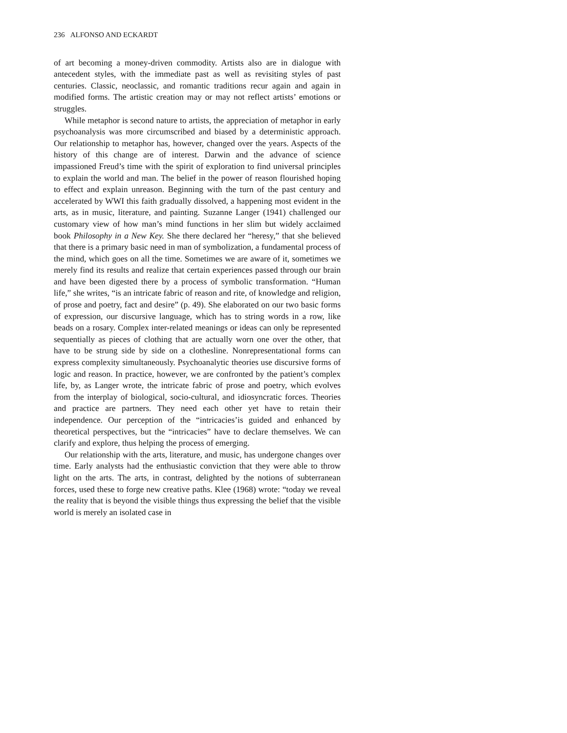236 ALFONSO AND ECKARDT
of art becoming a money-driven commodity. Artists also are in dialogue with antecedent styles, with the immediate past as well as revisiting styles of past centuries. Classic, neoclassic, and romantic traditions recur again and again in modified forms. The artistic creation may or may not reflect artists’ emotions or struggles.
While metaphor is second nature to artists, the appreciation of metaphor in early psychoanalysis was more circumscribed and biased by a deterministic approach. Our relationship to metaphor has, however, changed over the years. Aspects of the history of this change are of interest. Darwin and the advance of science impassioned Freud’s time with the spirit of exploration to find universal principles to explain the world and man. The belief in the power of reason flourished hoping to effect and explain unreason. Beginning with the turn of the past century and accelerated by WWI this faith gradually dissolved, a happening most evident in the arts, as in music, literature, and painting. Suzanne Langer (1941) challenged our customary view of how man’s mind functions in her slim but widely acclaimed book Philosophy in a New Key. She there declared her “heresy,” that she believed that there is a primary basic need in man of symbolization, a fundamental process of the mind, which goes on all the time. Sometimes we are aware of it, sometimes we merely find its results and realize that certain experiences passed through our brain and have been digested there by a process of symbolic transformation. “Human life,” she writes, “is an intricate fabric of reason and rite, of knowledge and religion, of prose and poetry, fact and desire” (p. 49). She elaborated on our two basic forms of expression, our discursive language, which has to string words in a row, like beads on a rosary. Complex inter-related meanings or ideas can only be represented sequentially as pieces of clothing that are actually worn one over the other, that have to be strung side by side on a clothesline. Nonrepresentational forms can express complexity simultaneously. Psychoanalytic theories use discursive forms of logic and reason. In practice, however, we are confronted by the patient’s complex life, by, as Langer wrote, the intricate fabric of prose and poetry, which evolves from the interplay of biological, socio-cultural, and idiosyncratic forces. Theories and practice are partners. They need each other yet have to retain their independence. Our perception of the “intricacies’is guided and enhanced by theoretical perspectives, but the “intricacies” have to declare themselves. We can clarify and explore, thus helping the process of emerging.
Our relationship with the arts, literature, and music, has undergone changes over time. Early analysts had the enthusiastic conviction that they were able to throw light on the arts. The arts, in contrast, delighted by the notions of subterranean forces, used these to forge new creative paths. Klee (1968) wrote: “today we reveal the reality that is beyond the visible things thus expressing the belief that the visible world is merely an isolated case in